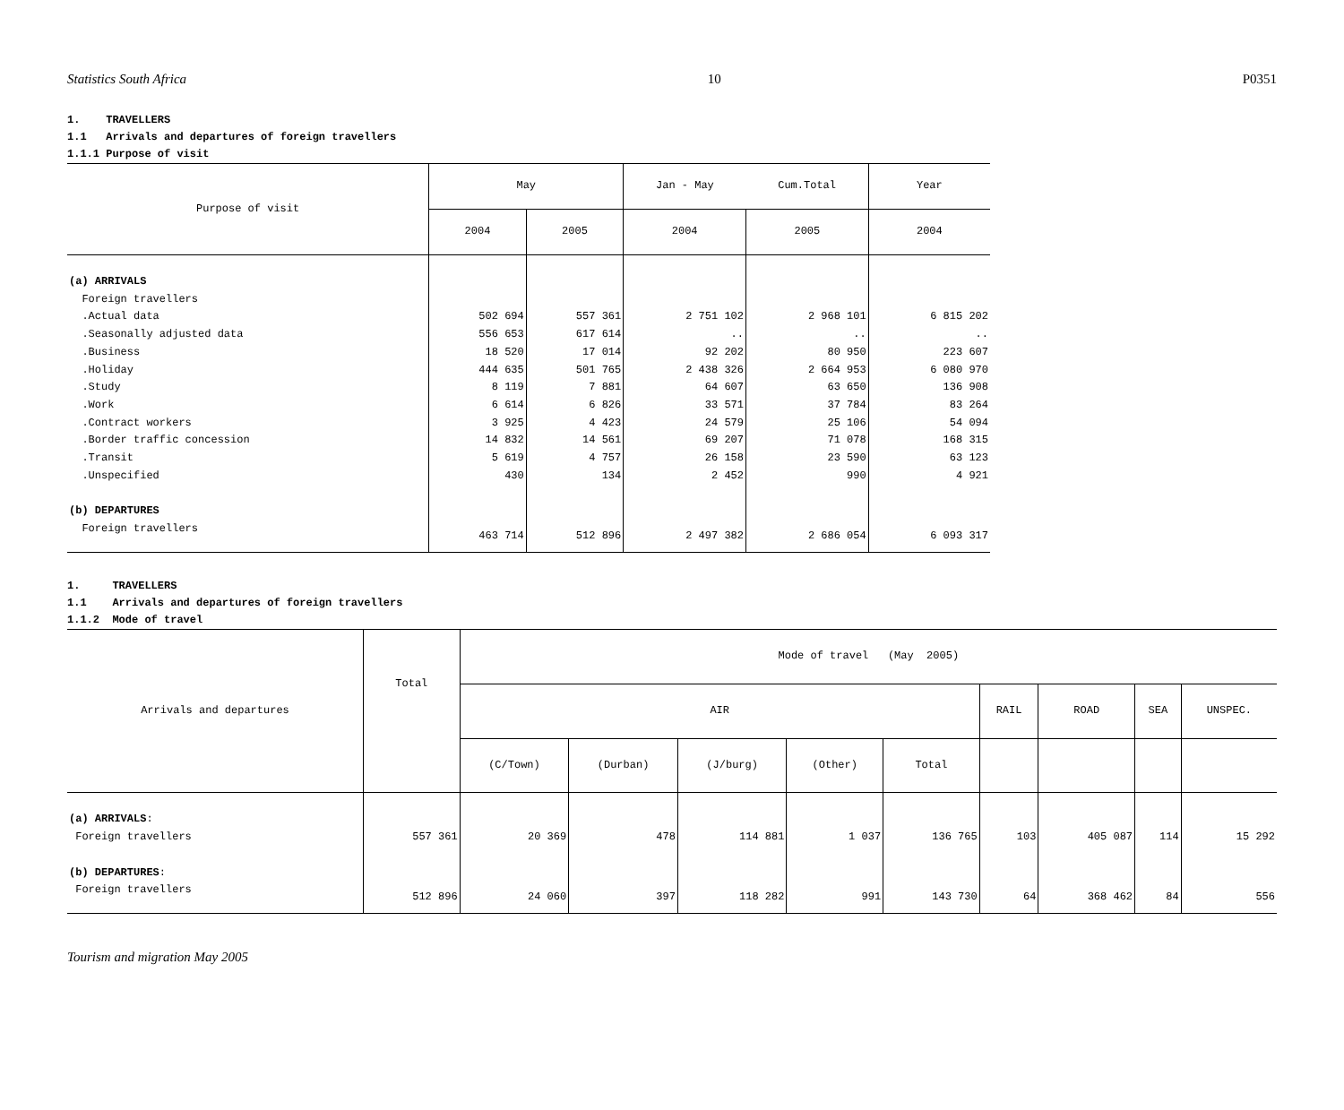Statistics South Africa 10 P0351
1. TRAVELLERS
1.1 Arrivals and departures of foreign travellers
1.1.1 Purpose of visit
| Purpose of visit | May | | Jan - May | Cum.Total | Year |
| --- | --- | --- | --- | --- | --- |
| | 2004 | 2005 | 2004 | 2005 | 2004 |
| (a) ARRIVALS | | | | | |
| Foreign travellers | | | | | |
| .Actual data | 502 694 | 557 361 | 2 751 102 | 2 968 101 | 6 815 202 |
| .Seasonally adjusted data | 556 653 | 617 614 | .. | .. | .. |
| .Business | 18 520 | 17 014 | 92 202 | 80 950 | 223 607 |
| .Holiday | 444 635 | 501 765 | 2 438 326 | 2 664 953 | 6 080 970 |
| .Study | 8 119 | 7 881 | 64 607 | 63 650 | 136 908 |
| .Work | 6 614 | 6 826 | 33 571 | 37 784 | 83 264 |
| .Contract workers | 3 925 | 4 423 | 24 579 | 25 106 | 54 094 |
| .Border traffic concession | 14 832 | 14 561 | 69 207 | 71 078 | 168 315 |
| .Transit | 5 619 | 4 757 | 26 158 | 23 590 | 63 123 |
| .Unspecified | 430 | 134 | 2 452 | 990 | 4 921 |
| (b) DEPARTURES | | | | | |
| Foreign travellers | 463 714 | 512 896 | 2 497 382 | 2 686 054 | 6 093 317 |
1. TRAVELLERS
1.1 Arrivals and departures of foreign travellers
1.1.2 Mode of travel
| Arrivals and departures | Total | Mode of travel (May 2005) | | | | | | | | |
| --- | --- | --- | --- | --- | --- | --- | --- | --- | --- | --- |
| | | AIR | | | | | RAIL | ROAD | SEA | UNSPEC. |
| | | (C/Town) | (Durban) | (J/burg) | (Other) | Total | | | | |
| (a) ARRIVALS : | | | | | | | | | | |
| Foreign travellers | 557 361 | 20 369 | 478 | 114 881 | 1 037 | 136 765 | 103 | 405 087 | 114 | 15 292 |
| (b) DEPARTURES : | | | | | | | | | | |
| Foreign travellers | 512 896 | 24 060 | 397 | 118 282 | 991 | 143 730 | 64 | 368 462 | 84 | 556 |
Tourism and migration May 2005